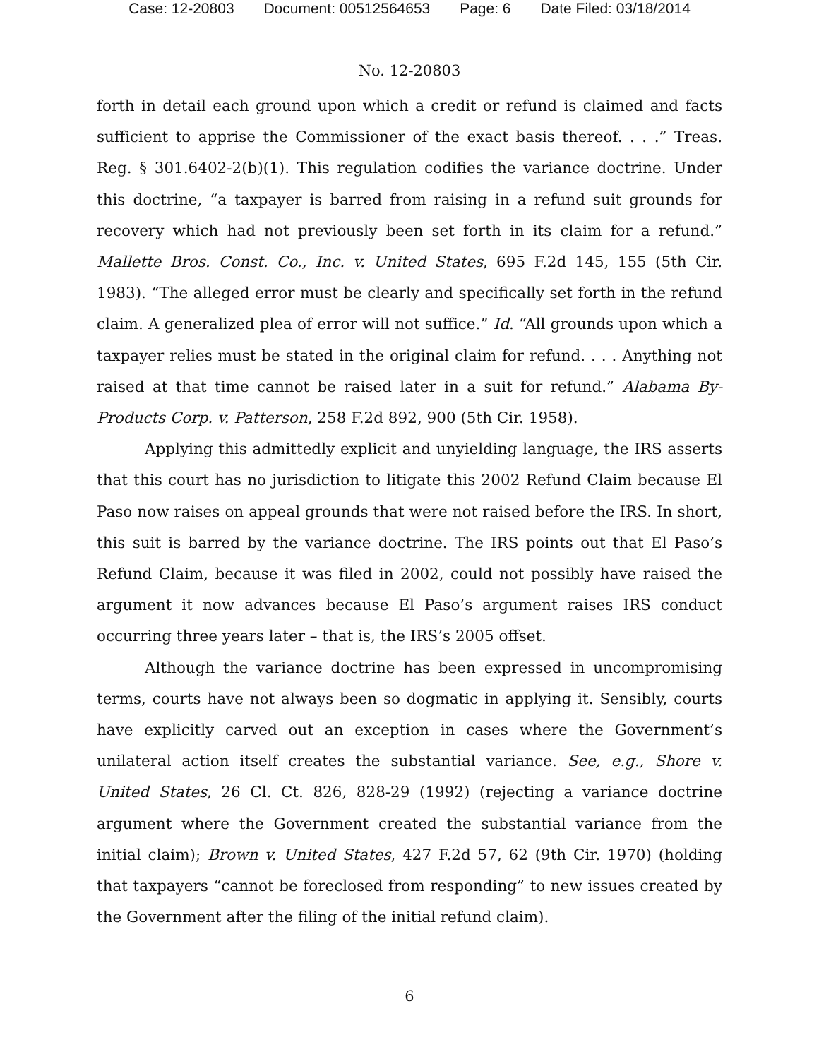Case: 12-20803 Document: 00512564653 Page: 6 Date Filed: 03/18/2014
No. 12-20803
forth in detail each ground upon which a credit or refund is claimed and facts sufficient to apprise the Commissioner of the exact basis thereof. . . .” Treas. Reg. § 301.6402-2(b)(1). This regulation codifies the variance doctrine. Under this doctrine, “a taxpayer is barred from raising in a refund suit grounds for recovery which had not previously been set forth in its claim for a refund.” Mallette Bros. Const. Co., Inc. v. United States, 695 F.2d 145, 155 (5th Cir. 1983). “The alleged error must be clearly and specifically set forth in the refund claim. A generalized plea of error will not suffice.” Id. “All grounds upon which a taxpayer relies must be stated in the original claim for refund. . . . Anything not raised at that time cannot be raised later in a suit for refund.” Alabama By-Products Corp. v. Patterson, 258 F.2d 892, 900 (5th Cir. 1958).
Applying this admittedly explicit and unyielding language, the IRS asserts that this court has no jurisdiction to litigate this 2002 Refund Claim because El Paso now raises on appeal grounds that were not raised before the IRS. In short, this suit is barred by the variance doctrine. The IRS points out that El Paso’s Refund Claim, because it was filed in 2002, could not possibly have raised the argument it now advances because El Paso’s argument raises IRS conduct occurring three years later – that is, the IRS’s 2005 offset.
Although the variance doctrine has been expressed in uncompromising terms, courts have not always been so dogmatic in applying it. Sensibly, courts have explicitly carved out an exception in cases where the Government’s unilateral action itself creates the substantial variance. See, e.g., Shore v. United States, 26 Cl. Ct. 826, 828-29 (1992) (rejecting a variance doctrine argument where the Government created the substantial variance from the initial claim); Brown v. United States, 427 F.2d 57, 62 (9th Cir. 1970) (holding that taxpayers “cannot be foreclosed from responding” to new issues created by the Government after the filing of the initial refund claim).
6